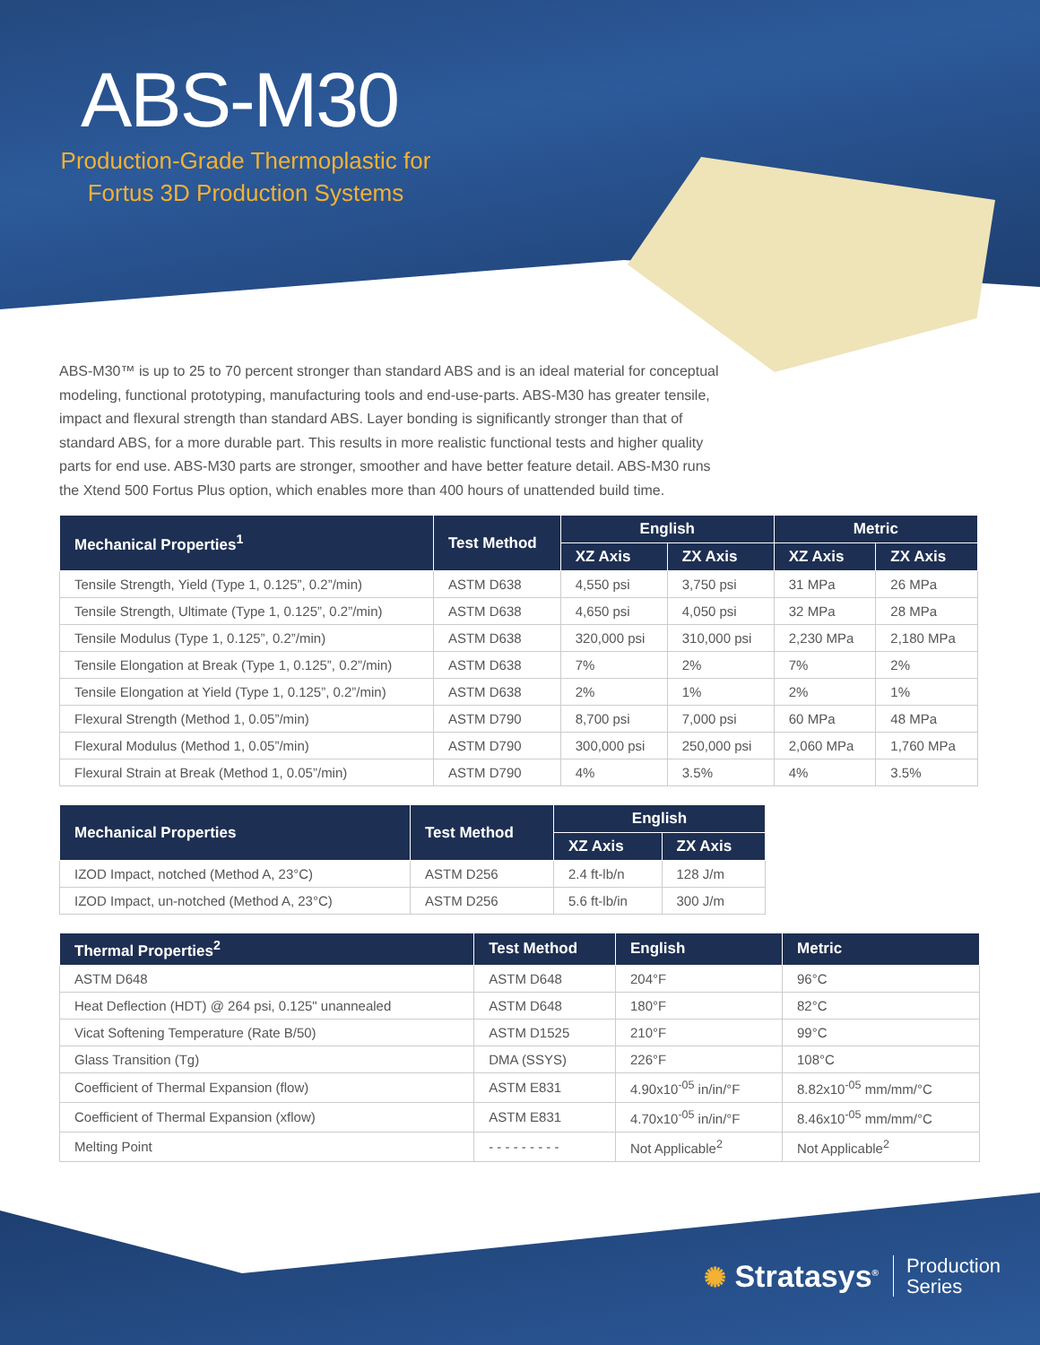ABS-M30
Production-Grade Thermoplastic for Fortus 3D Production Systems
ABS-M30™ is up to 25 to 70 percent stronger than standard ABS and is an ideal material for conceptual modeling, functional prototyping, manufacturing tools and end-use-parts. ABS-M30 has greater tensile, impact and flexural strength than standard ABS. Layer bonding is significantly stronger than that of standard ABS, for a more durable part. This results in more realistic functional tests and higher quality parts for end use. ABS-M30 parts are stronger, smoother and have better feature detail. ABS-M30 runs the Xtend 500 Fortus Plus option, which enables more than 400 hours of unattended build time.
| Mechanical Properties<sup>1</sup> | Test Method | English | | Metric | |
| --- | --- | --- | --- | --- | --- |
| | | XZ Axis | ZX Axis | XZ Axis | ZX Axis |
| Tensile Strength, Yield (Type 1, 0.125”, 0.2”/min) | ASTM D638 | 4,550 psi | 3,750 psi | 31 MPa | 26 MPa |
| Tensile Strength, Ultimate (Type 1, 0.125”, 0.2”/min) | ASTM D638 | 4,650 psi | 4,050 psi | 32 MPa | 28 MPa |
| Tensile Modulus (Type 1, 0.125”, 0.2”/min) | ASTM D638 | 320,000 psi | 310,000 psi | 2,230 MPa | 2,180 MPa |
| Tensile Elongation at Break (Type 1, 0.125”, 0.2”/min) | ASTM D638 | 7% | 2% | 7% | 2% |
| Tensile Elongation at Yield (Type 1, 0.125”, 0.2”/min) | ASTM D638 | 2% | 1% | 2% | 1% |
| Flexural Strength (Method 1, 0.05”/min) | ASTM D790 | 8,700 psi | 7,000 psi | 60 MPa | 48 MPa |
| Flexural Modulus (Method 1, 0.05”/min) | ASTM D790 | 300,000 psi | 250,000 psi | 2,060 MPa | 1,760 MPa |
| Flexural Strain at Break (Method 1, 0.05”/min) | ASTM D790 | 4% | 3.5% | 4% | 3.5% |
| Mechanical Properties | Test Method | English | |
| --- | --- | --- | --- |
| | | XZ Axis | ZX Axis |
| IZOD Impact, notched (Method A, 23°C) | ASTM D256 | 2.4 ft-lb/n | 128 J/m |
| IZOD Impact, un-notched (Method A, 23°C) | ASTM D256 | 5.6 ft-lb/in | 300 J/m |
| Thermal Properties<sup>2</sup> | Test Method | English | Metric |
| --- | --- | --- | --- |
| ASTM D648 | ASTM D648 | 204°F | 96°C |
| Heat Deflection (HDT) @ 264 psi, 0.125" unannealed | ASTM D648 | 180°F | 82°C |
| Vicat Softening Temperature (Rate B/50) | ASTM D1525 | 210°F | 99°C |
| Glass Transition (Tg) | DMA (SSYS) | 226°F | 108°C |
| Coefficient of Thermal Expansion (flow) | ASTM E831 | 4.90x10<sup>-05</sup> in/in/°F | 8.82x10<sup>-05</sup> mm/mm/°C |
| Coefficient of Thermal Expansion (xflow) | ASTM E831 | 4.70x10<sup>-05</sup> in/in/°F | 8.46x10<sup>-05</sup> mm/mm/°C |
| Melting Point | - - - - - - - - - | Not Applicable<sup>2</sup> | Not Applicable<sup>2</sup> |
✺ Stratasys<sup>®</sup> Production
Series